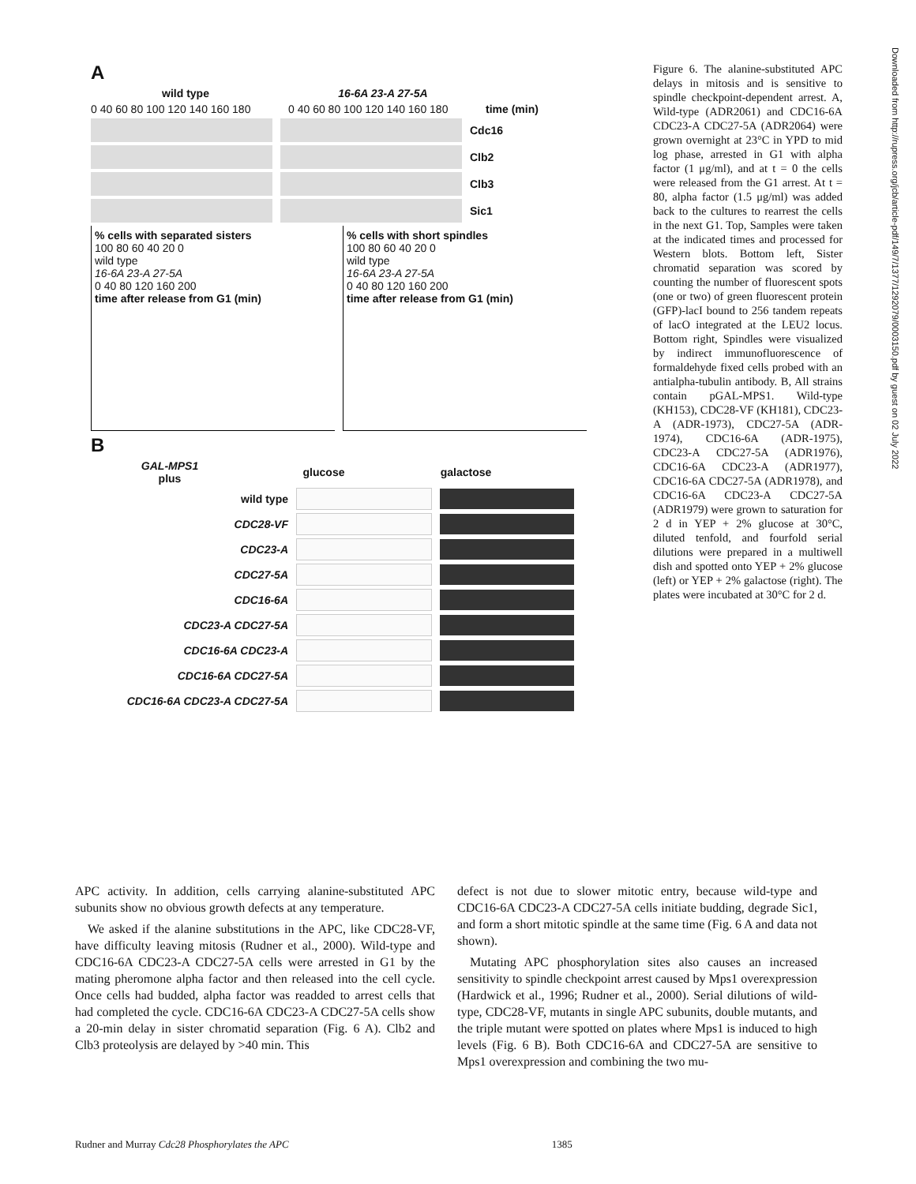Downloaded from http://rupress.org/jcb/article-pdf/149/7/1377/1292079/0003150.pdf by guest on 02 July 2022
A
wild type 16-6A 23-A 27-5A
0 40 60 80 100 120 140 160 180 0 40 60 80 100 120 140 160 180 time (min)
Cdc16
Clb2
Clb3
Sic1
% cells with separated sisters
100 80 60 40 20 0
wild type
16-6A 23-A 27-5A
0 40 80 120 160 200
time after release from G1 (min)
% cells with short spindles
100 80 60 40 20 0
wild type
16-6A 23-A 27-5A
0 40 80 120 160 200
time after release from G1 (min)
B
GAL-MPS1
plus glucose galactose
wild type
CDC28-VF
CDC23-A
CDC27-5A
CDC16-6A
CDC23-A CDC27-5A
CDC16-6A CDC23-A
CDC16-6A CDC27-5A
CDC16-6A CDC23-A CDC27-5A
Figure 6. The alanine-substituted APC delays in mitosis and is sensitive to spindle checkpoint-dependent arrest. A, Wild-type (ADR2061) and CDC16-6A CDC23-A CDC27-5A (ADR2064) were grown overnight at 23°C in YPD to mid log phase, arrested in G1 with alpha factor (1 μg/ml), and at t = 0 the cells were released from the G1 arrest. At t = 80, alpha factor (1.5 μg/ml) was added back to the cultures to rearrest the cells in the next G1. Top, Samples were taken at the indicated times and processed for Western blots. Bottom left, Sister chromatid separation was scored by counting the number of fluorescent spots (one or two) of green fluorescent protein (GFP)-lacI bound to 256 tandem repeats of lacO integrated at the LEU2 locus. Bottom right, Spindles were visualized by indirect immunofluorescence of formaldehyde fixed cells probed with an antialpha-tubulin antibody. B, All strains contain pGAL-MPS1. Wild-type (KH153), CDC28-VF (KH181), CDC23-A (ADR-1973), CDC27-5A (ADR-1974), CDC16-6A (ADR-1975), CDC23-A CDC27-5A (ADR1976), CDC16-6A CDC23-A (ADR1977), CDC16-6A CDC27-5A (ADR1978), and CDC16-6A CDC23-A CDC27-5A (ADR1979) were grown to saturation for 2 d in YEP + 2% glucose at 30°C, diluted tenfold, and fourfold serial dilutions were prepared in a multiwell dish and spotted onto YEP + 2% glucose (left) or YEP + 2% galactose (right). The plates were incubated at 30°C for 2 d.
APC activity. In addition, cells carrying alanine-substituted APC subunits show no obvious growth defects at any temperature.
We asked if the alanine substitutions in the APC, like CDC28-VF, have difficulty leaving mitosis (Rudner et al., 2000). Wild-type and CDC16-6A CDC23-A CDC27-5A cells were arrested in G1 by the mating pheromone alpha factor and then released into the cell cycle. Once cells had budded, alpha factor was readded to arrest cells that had completed the cycle. CDC16-6A CDC23-A CDC27-5A cells show a 20-min delay in sister chromatid separation (Fig. 6 A). Clb2 and Clb3 proteolysis are delayed by >40 min. This
defect is not due to slower mitotic entry, because wild-type and CDC16-6A CDC23-A CDC27-5A cells initiate budding, degrade Sic1, and form a short mitotic spindle at the same time (Fig. 6 A and data not shown).
Mutating APC phosphorylation sites also causes an increased sensitivity to spindle checkpoint arrest caused by Mps1 overexpression (Hardwick et al., 1996; Rudner et al., 2000). Serial dilutions of wild-type, CDC28-VF, mutants in single APC subunits, double mutants, and the triple mutant were spotted on plates where Mps1 is induced to high levels (Fig. 6 B). Both CDC16-6A and CDC27-5A are sensitive to Mps1 overexpression and combining the two mu-
Rudner and Murray Cdc28 Phosphorylates the APC 1385